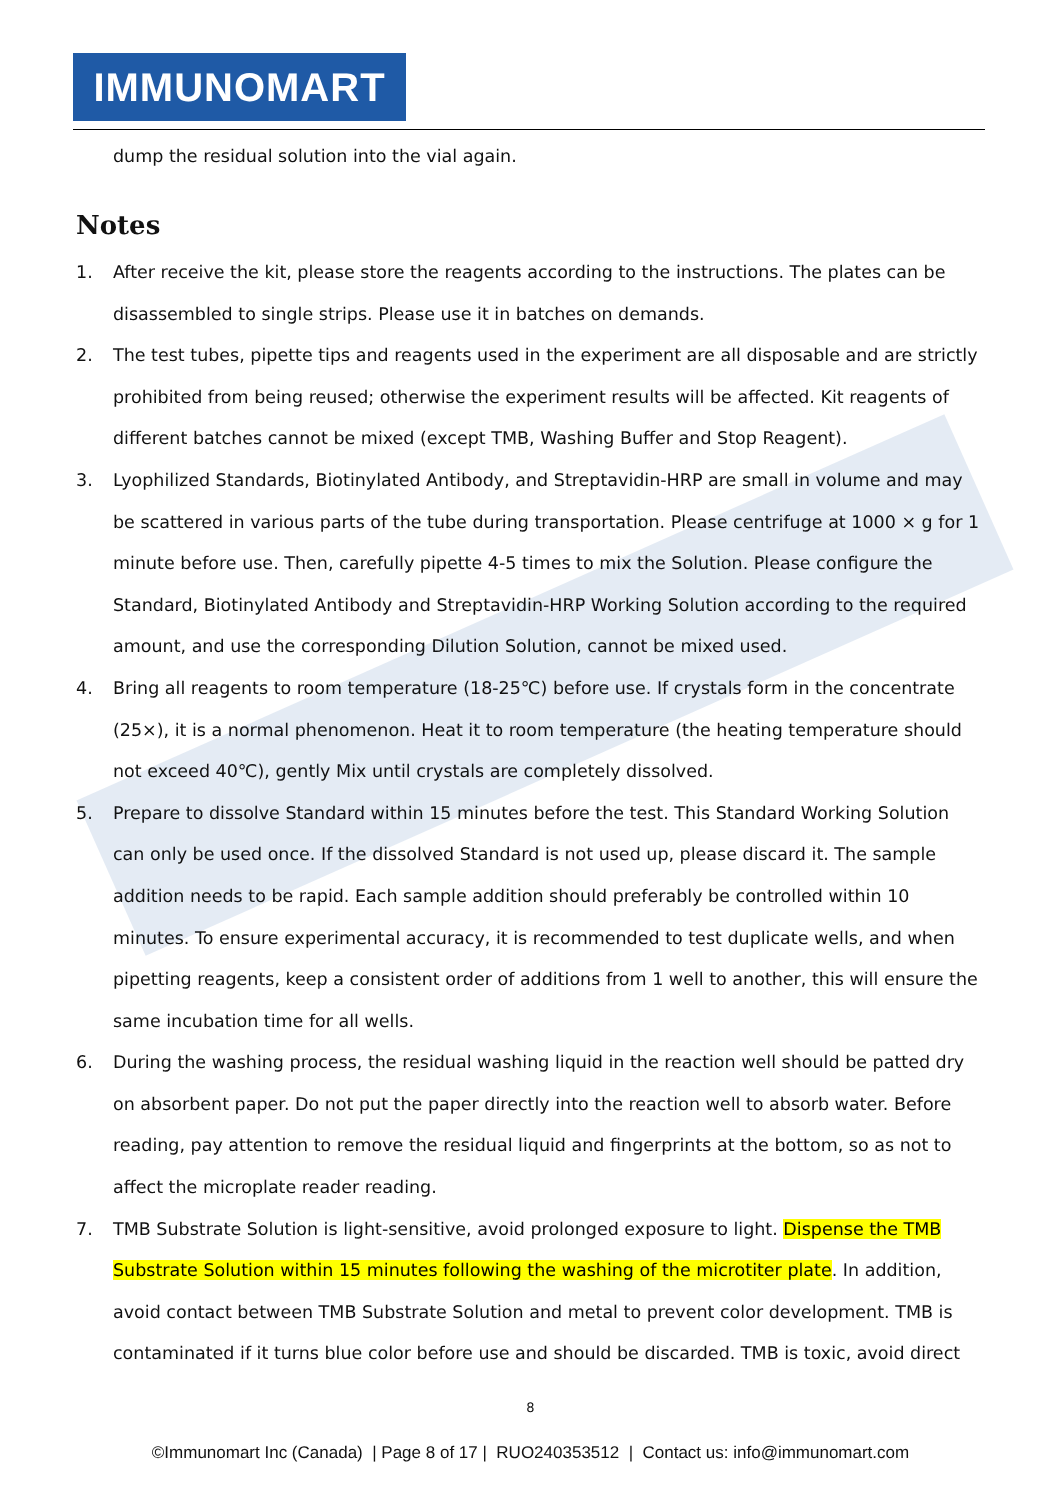IMMUNOMART
dump the residual solution into the vial again.
Notes
1. After receive the kit, please store the reagents according to the instructions. The plates can be disassembled to single strips. Please use it in batches on demands.
2. The test tubes, pipette tips and reagents used in the experiment are all disposable and are strictly prohibited from being reused; otherwise the experiment results will be affected. Kit reagents of different batches cannot be mixed (except TMB, Washing Buffer and Stop Reagent).
3. Lyophilized Standards, Biotinylated Antibody, and Streptavidin-HRP are small in volume and may be scattered in various parts of the tube during transportation. Please centrifuge at 1000 × g for 1 minute before use. Then, carefully pipette 4-5 times to mix the Solution. Please configure the Standard, Biotinylated Antibody and Streptavidin-HRP Working Solution according to the required amount, and use the corresponding Dilution Solution, cannot be mixed used.
4. Bring all reagents to room temperature (18-25℃) before use. If crystals form in the concentrate (25×), it is a normal phenomenon. Heat it to room temperature (the heating temperature should not exceed 40℃), gently Mix until crystals are completely dissolved.
5. Prepare to dissolve Standard within 15 minutes before the test. This Standard Working Solution can only be used once. If the dissolved Standard is not used up, please discard it. The sample addition needs to be rapid. Each sample addition should preferably be controlled within 10 minutes. To ensure experimental accuracy, it is recommended to test duplicate wells, and when pipetting reagents, keep a consistent order of additions from 1 well to another, this will ensure the same incubation time for all wells.
6. During the washing process, the residual washing liquid in the reaction well should be patted dry on absorbent paper. Do not put the paper directly into the reaction well to absorb water. Before reading, pay attention to remove the residual liquid and fingerprints at the bottom, so as not to affect the microplate reader reading.
7. TMB Substrate Solution is light-sensitive, avoid prolonged exposure to light. Dispense the TMB Substrate Solution within 15 minutes following the washing of the microtiter plate. In addition, avoid contact between TMB Substrate Solution and metal to prevent color development. TMB is contaminated if it turns blue color before use and should be discarded. TMB is toxic, avoid direct
8
©Immunomart Inc (Canada) | Page 8 of 17 | RUO240353512 | Contact us: info@immunomart.com